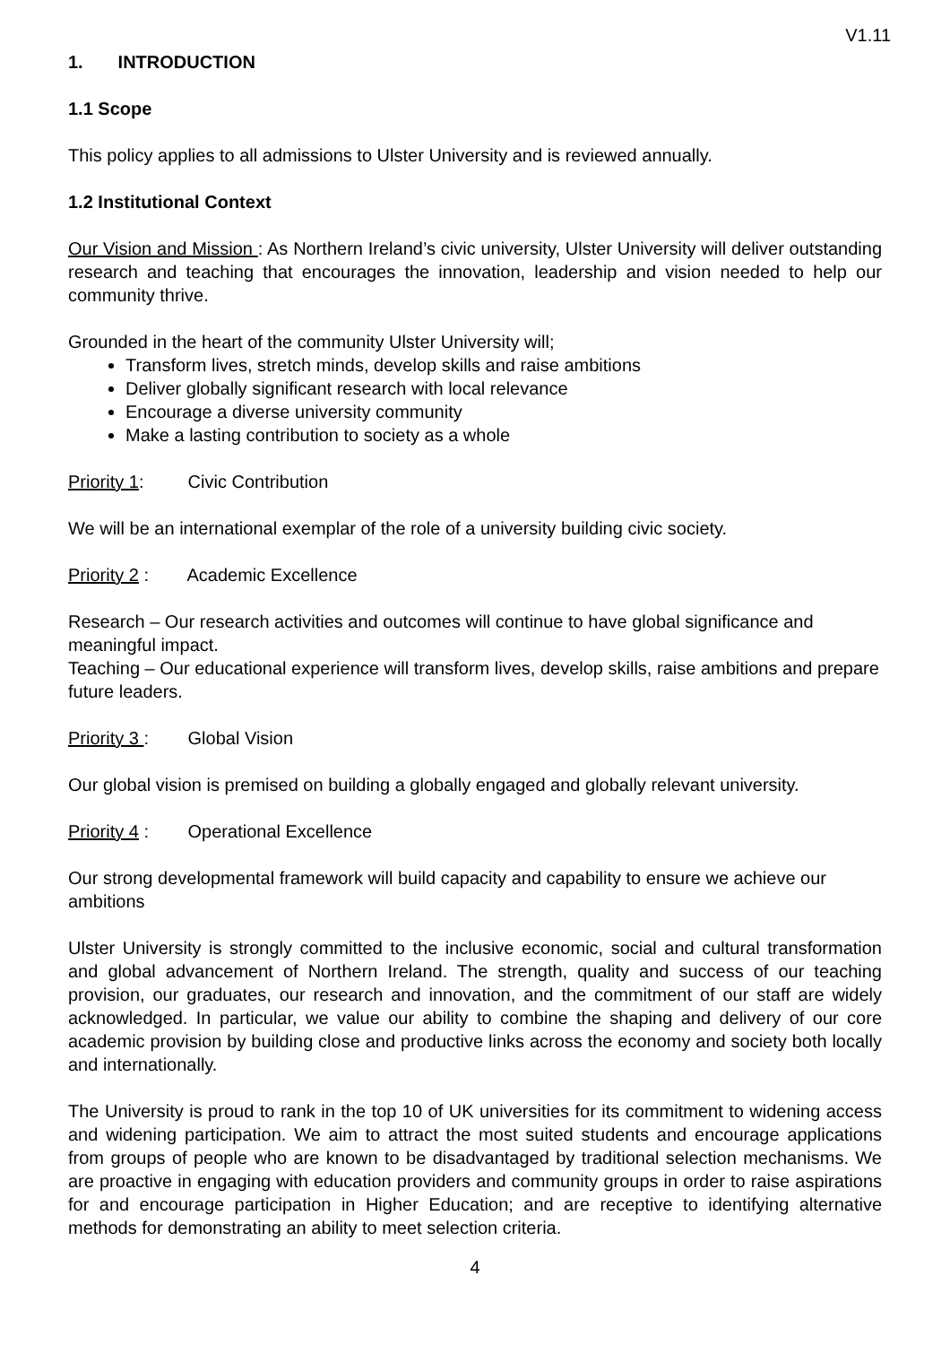V1.11
1. INTRODUCTION
1.1 Scope
This policy applies to all admissions to Ulster University and is reviewed annually.
1.2 Institutional Context
Our Vision and Mission : As Northern Ireland’s civic university, Ulster University will deliver outstanding research and teaching that encourages the innovation, leadership and vision needed to help our community thrive.
Grounded in the heart of the community Ulster University will;
Transform lives, stretch minds, develop skills and raise ambitions
Deliver globally significant research with local relevance
Encourage a diverse university community
Make a lasting contribution to society as a whole
Priority 1: Civic Contribution
We will be an international exemplar of the role of a university building civic society.
Priority 2 : Academic Excellence
Research – Our research activities and outcomes will continue to have global significance and meaningful impact.
Teaching – Our educational experience will transform lives, develop skills, raise ambitions and prepare future leaders.
Priority 3 : Global Vision
Our global vision is premised on building a globally engaged and globally relevant university.
Priority 4 : Operational Excellence
Our strong developmental framework will build capacity and capability to ensure we achieve our ambitions
Ulster University is strongly committed to the inclusive economic, social and cultural transformation and global advancement of Northern Ireland. The strength, quality and success of our teaching provision, our graduates, our research and innovation, and the commitment of our staff are widely acknowledged. In particular, we value our ability to combine the shaping and delivery of our core academic provision by building close and productive links across the economy and society both locally and internationally.
The University is proud to rank in the top 10 of UK universities for its commitment to widening access and widening participation. We aim to attract the most suited students and encourage applications from groups of people who are known to be disadvantaged by traditional selection mechanisms. We are proactive in engaging with education providers and community groups in order to raise aspirations for and encourage participation in Higher Education; and are receptive to identifying alternative methods for demonstrating an ability to meet selection criteria.
4